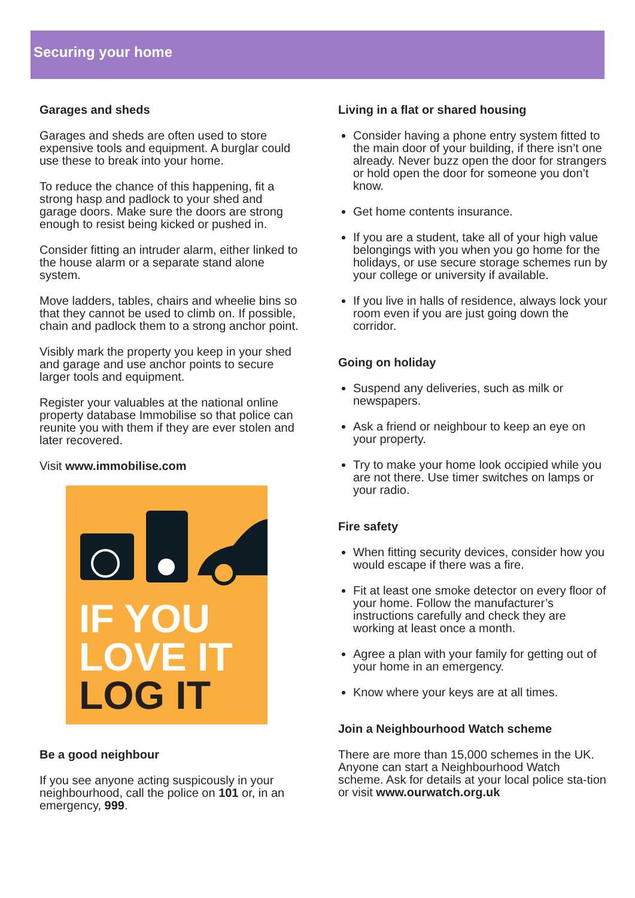Securing your home
Garages and sheds
Garages and sheds are often used to store expensive tools and equipment. A burglar could use these to break into your home.
To reduce the chance of this happening, fit a strong hasp and padlock to your shed and garage doors. Make sure the doors are strong enough to resist being kicked or pushed in.
Consider fitting an intruder alarm, either linked to the house alarm or a separate stand alone system.
Move ladders, tables, chairs and wheelie bins so that they cannot be used to climb on. If possible, chain and padlock them to a strong anchor point.
Visibly mark the property you keep in your shed and garage and use anchor points to secure larger tools and equipment.
Register your valuables at the national online property database Immobilise so that police can reunite you with them if they are ever stolen and later recovered.
Visit www.immobilise.com
IF YOU
LOVE IT
LOG IT
Be a good neighbour
If you see anyone acting suspicously in your neighbourhood, call the police on 101 or, in an emergency, 999.
Living in a flat or shared housing
Consider having a phone entry system fitted to the main door of your building, if there isn’t one already. Never buzz open the door for strangers or hold open the door for someone you don’t know.
Get home contents insurance.
If you are a student, take all of your high value belongings with you when you go home for the holidays, or use secure storage schemes run by your college or university if available.
If you live in halls of residence, always lock your room even if you are just going down the corridor.
Going on holiday
Suspend any deliveries, such as milk or newspapers.
Ask a friend or neighbour to keep an eye on your property.
Try to make your home look occipied while you are not there. Use timer switches on lamps or your radio.
Fire safety
When fitting security devices, consider how you would escape if there was a fire.
Fit at least one smoke detector on every floor of your home. Follow the manufacturer’s instructions carefully and check they are working at least once a month.
Agree a plan with your family for getting out of your home in an emergency.
Know where your keys are at all times.
Join a Neighbourhood Watch scheme
There are more than 15,000 schemes in the UK. Anyone can start a Neighbourhood Watch scheme. Ask for details at your local police sta-tion or visit www.ourwatch.org.uk